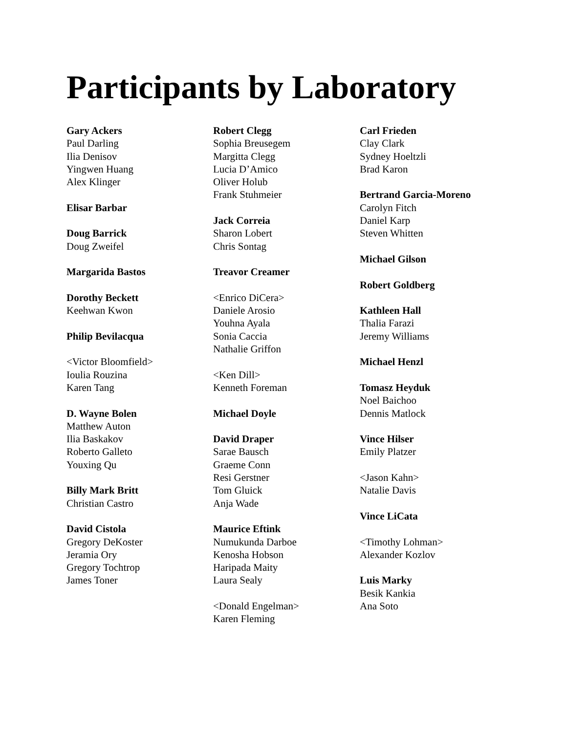Participants by Laboratory
Gary Ackers
Paul Darling
Ilia Denisov
Yingwen Huang
Alex Klinger
Elisar Barbar
Doug Barrick
Doug Zweifel
Margarida Bastos
Dorothy Beckett
Keehwan Kwon
Philip Bevilacqua
<Victor Bloomfield>
Ioulia Rouzina
Karen Tang
D. Wayne Bolen
Matthew Auton
Ilia Baskakov
Roberto Galleto
Youxing Qu
Billy Mark Britt
Christian Castro
David Cistola
Gregory DeKoster
Jeramia Ory
Gregory Tochtrop
James Toner
Robert Clegg
Sophia Breusegem
Margitta Clegg
Lucia D’Amico
Oliver Holub
Frank Stuhmeier
Jack Correia
Sharon Lobert
Chris Sontag
Treavor Creamer
<Enrico DiCera>
Daniele Arosio
Youhna Ayala
Sonia Caccia
Nathalie Griffon
<Ken Dill>
Kenneth Foreman
Michael Doyle
David Draper
Sarae Bausch
Graeme Conn
Resi Gerstner
Tom Gluick
Anja Wade
Maurice Eftink
Numukunda Darboe
Kenosha Hobson
Haripada Maity
Laura Sealy
<Donald Engelman>
Karen Fleming
Carl Frieden
Clay Clark
Sydney Hoeltzli
Brad Karon
Bertrand Garcia-Moreno
Carolyn Fitch
Daniel Karp
Steven Whitten
Michael Gilson
Robert Goldberg
Kathleen Hall
Thalia Farazi
Jeremy Williams
Michael Henzl
Tomasz Heyduk
Noel Baichoo
Dennis Matlock
Vince Hilser
Emily Platzer
<Jason Kahn>
Natalie Davis
Vince LiCata
<Timothy Lohman>
Alexander Kozlov
Luis Marky
Besik Kankia
Ana Soto